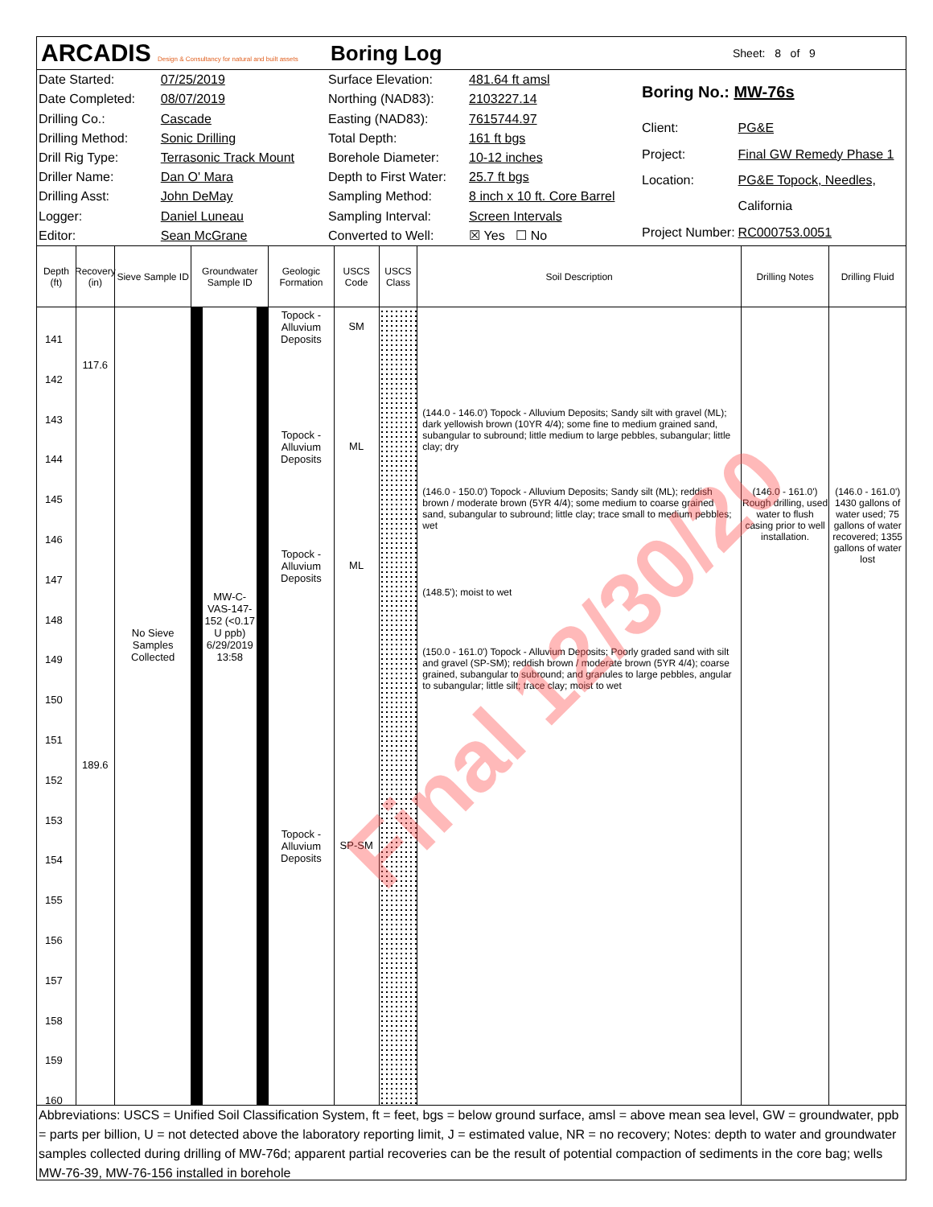ARCADIS Design & Consultancy for natural and built assets
Boring Log
Sheet: 8 of 9
| Date Started: | 07/25/2019 |
| Date Completed: | 08/07/2019 |
| Drilling Co.: | Cascade |
| Drilling Method: | Sonic Drilling |
| Drill Rig Type: | Terrasonic Track Mount |
| Driller Name: | Dan O' Mara |
| Drilling Asst: | John DeMay |
| Logger: | Daniel Luneau |
| Editor: | Sean McGrane |
| Surface Elevation: | 481.64 ft amsl |
| Northing (NAD83): | 2103227.14 |
| Easting (NAD83): | 7615744.97 |
| Total Depth: | 161 ft bgs |
| Borehole Diameter: | 10-12 inches |
| Depth to First Water: | 25.7 ft bgs |
| Sampling Method: | 8 inch x 10 ft. Core Barrel |
| Sampling Interval: | Screen Intervals |
| Converted to Well: | ☒ Yes ☐ No |
| Boring No.: MW-76s | |
| Client: | PG&E |
| Project: | Final GW Remedy Phase 1 |
| Location: | PG&E Topock, Needles, |
| | California |
| Project Number: | RC000753.0051 |
Depth (ft)
141
142
143
144
145
146
147
148
149
150
151
152
153
154
155
156
157
158
159
160
Recovery (in)
117.6
189.6
Sieve Sample ID
No Sieve Samples Collected
Groundwater Sample ID
MW-C-VAS-147-152 (<0.17 U ppb) 6/29/2019 13:58
Geologic Formation
Topock - Alluvium Deposits
Topock - Alluvium Deposits
Topock - Alluvium Deposits
Topock - Alluvium Deposits
USCS Code
SM
ML
ML
SP-SM
USCS Class
Soil Description
(144.0 - 146.0') Topock - Alluvium Deposits; Sandy silt with gravel (ML); dark yellowish brown (10YR 4/4); some fine to medium grained sand, subangular to subround; little medium to large pebbles, subangular; little clay; dry
(146.0 - 150.0') Topock - Alluvium Deposits; Sandy silt (ML); reddish brown / moderate brown (5YR 4/4); some medium to coarse grained sand, subangular to subround; little clay; trace small to medium pebbles; wet
(148.5'); moist to wet
(150.0 - 161.0') Topock - Alluvium Deposits; Poorly graded sand with silt and gravel (SP-SM); reddish brown / moderate brown (5YR 4/4); coarse grained, subangular to subround; and granules to large pebbles, angular to subangular; little silt; trace clay; moist to wet
Drilling Notes
(146.0 - 161.0') Rough drilling, used water to flush casing prior to well installation.
Drilling Fluid
(146.0 - 161.0') 1430 gallons of water used; 75 gallons of water recovered; 1355 gallons of water lost
Abbreviations: USCS = Unified Soil Classification System, ft = feet, bgs = below ground surface, amsl = above mean sea level, GW = groundwater, ppb = parts per billion, U = not detected above the laboratory reporting limit, J = estimated value, NR = no recovery; Notes: depth to water and groundwater samples collected during drilling of MW-76d; apparent partial recoveries can be the result of potential compaction of sediments in the core bag; wells MW-76-39, MW-76-156 installed in borehole
Final 12/30/20